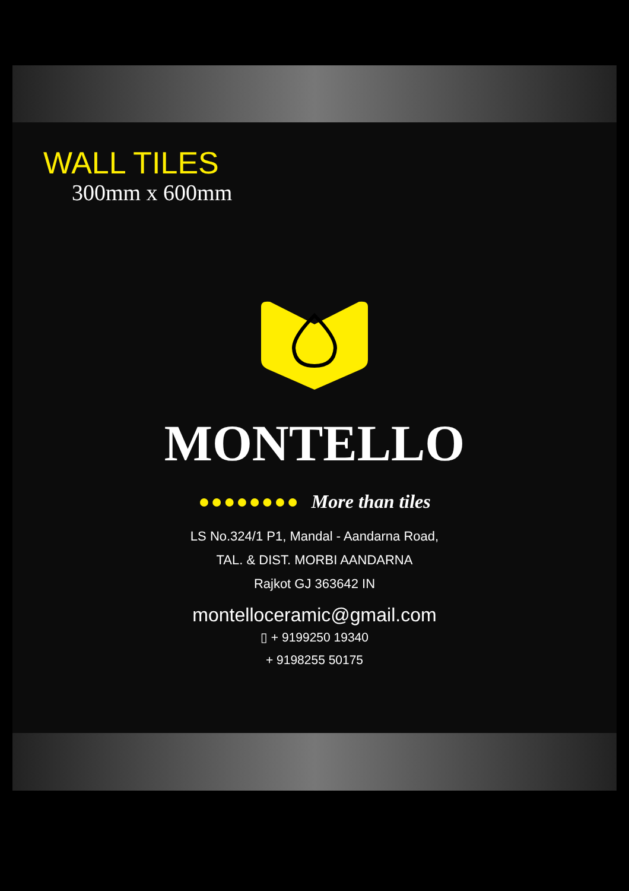WALL TILES
300mm x 600mm
®
MONTELLO
●●●●●●●● More than tiles
LS No.324/1 P1, Mandal - Aandarna Road,
TAL. & DIST. MORBI AANDARNA
Rajkot GJ 363642 IN
montelloceramic@gmail.com
▯ + 9199250 19340
+ 9198255 50175